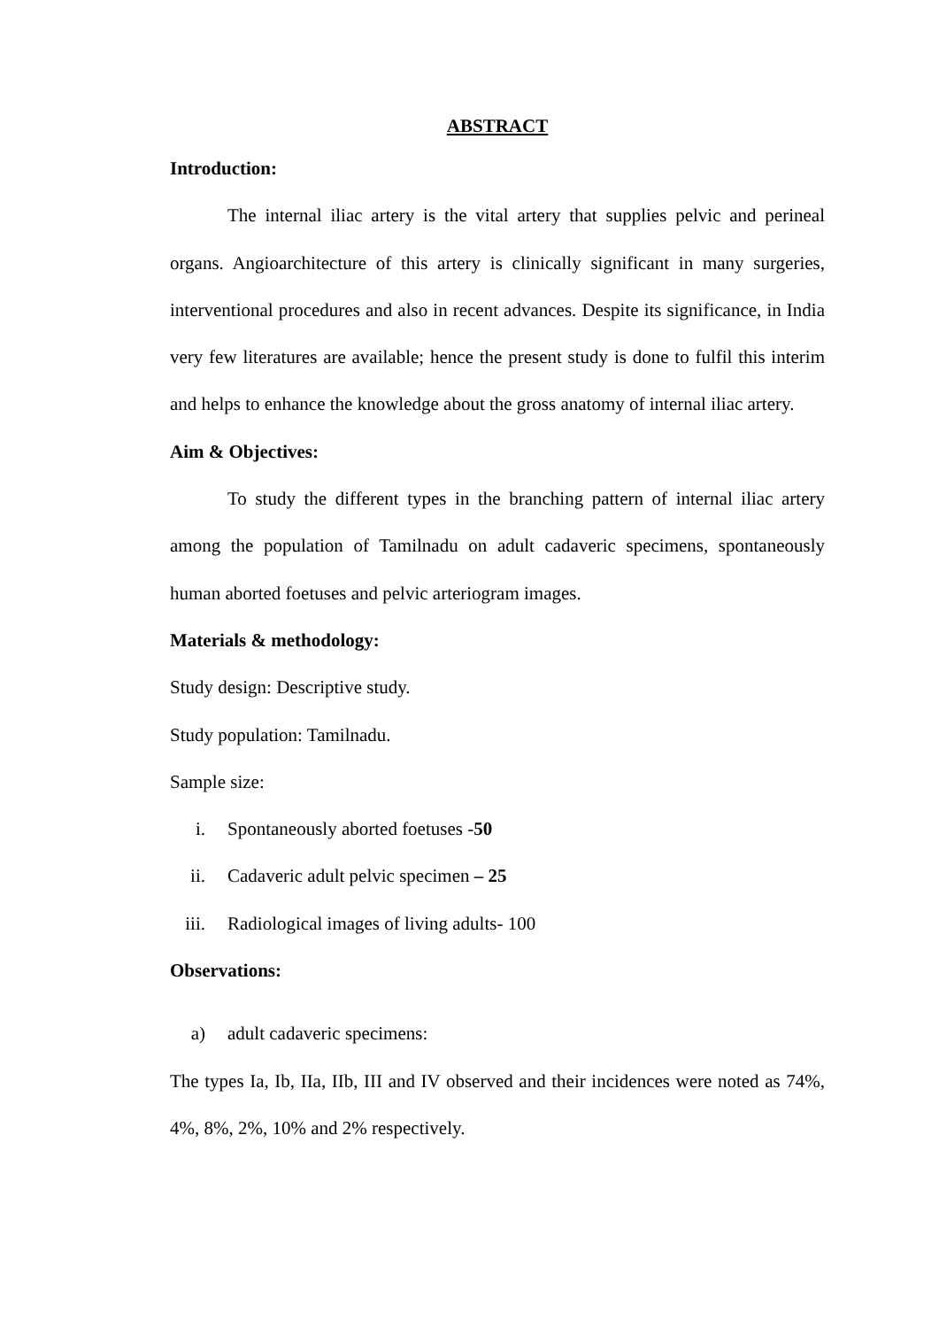ABSTRACT
Introduction:
The internal iliac artery is the vital artery that supplies pelvic and perineal organs. Angioarchitecture of this artery is clinically significant in many surgeries, interventional procedures and also in recent advances. Despite its significance, in India very few literatures are available; hence the present study is done to fulfil this interim and helps to enhance the knowledge about the gross anatomy of internal iliac artery.
Aim & Objectives:
To study the different types in the branching pattern of internal iliac artery among the population of Tamilnadu on adult cadaveric specimens, spontaneously human aborted foetuses and pelvic arteriogram images.
Materials & methodology:
Study design: Descriptive study.
Study population: Tamilnadu.
Sample size:
i. Spontaneously aborted foetuses -50
ii. Cadaveric adult pelvic specimen – 25
iii. Radiological images of living adults- 100
Observations:
a) adult cadaveric specimens:
The types Ia, Ib, IIa, IIb, III and IV observed and their incidences were noted as 74%, 4%, 8%, 2%, 10% and 2% respectively.